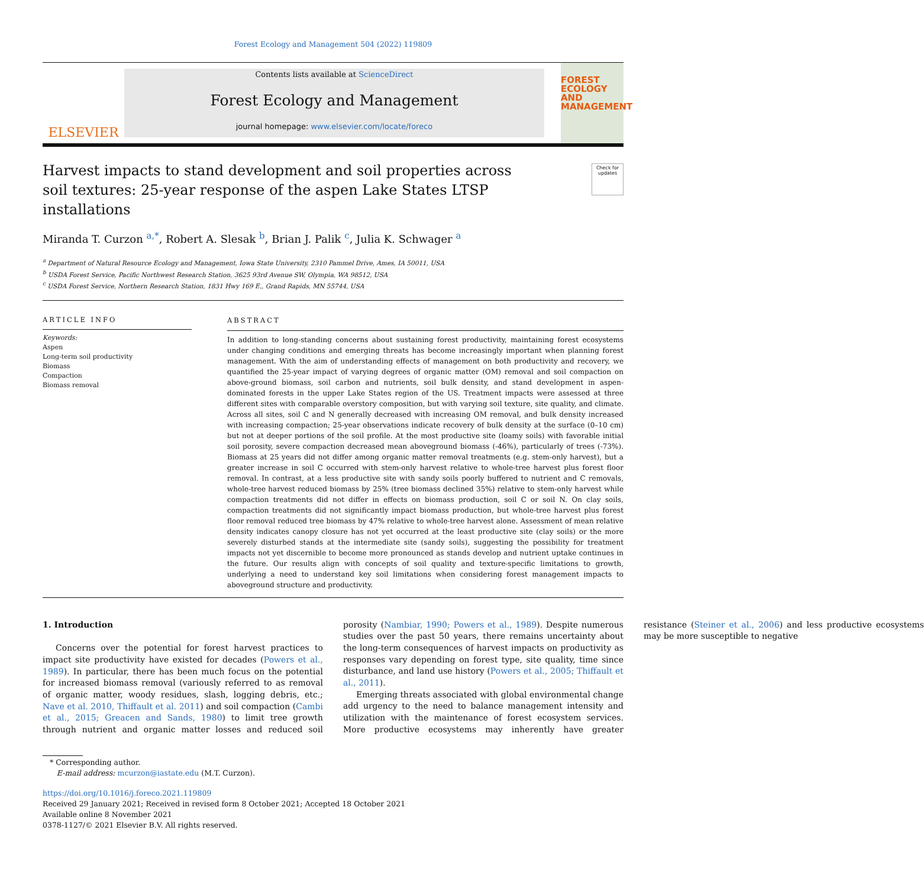Forest Ecology and Management 504 (2022) 119809
ELSEVIER
Contents lists available at ScienceDirect
Forest Ecology and Management
journal homepage: www.elsevier.com/locate/foreco
FOREST
ECOLOGY AND
MANAGEMENT
Check for updates
Harvest impacts to stand development and soil properties across soil textures: 25-year response of the aspen Lake States LTSP installations
Miranda T. Curzon <sup>a,*</sup>, Robert A. Slesak <sup>b</sup>, Brian J. Palik <sup>c</sup>, Julia K. Schwager <sup>a</sup>
<sup>a</sup> Department of Natural Resource Ecology and Management, Iowa State University, 2310 Pammel Drive, Ames, IA 50011, USA
<sup>b</sup> USDA Forest Service, Pacific Northwest Research Station, 3625 93rd Avenue SW, Olympia, WA 98512, USA
<sup>c</sup> USDA Forest Service, Northern Research Station, 1831 Hwy 169 E., Grand Rapids, MN 55744, USA
ARTICLE INFO
Keywords:
Aspen
Long-term soil productivity
Biomass
Compaction
Biomass removal
ABSTRACT
In addition to long-standing concerns about sustaining forest productivity, maintaining forest ecosystems under changing conditions and emerging threats has become increasingly important when planning forest management. With the aim of understanding effects of management on both productivity and recovery, we quantified the 25-year impact of varying degrees of organic matter (OM) removal and soil compaction on above-ground biomass, soil carbon and nutrients, soil bulk density, and stand development in aspen-dominated forests in the upper Lake States region of the US. Treatment impacts were assessed at three different sites with comparable overstory composition, but with varying soil texture, site quality, and climate. Across all sites, soil C and N generally decreased with increasing OM removal, and bulk density increased with increasing compaction; 25-year observations indicate recovery of bulk density at the surface (0–10 cm) but not at deeper portions of the soil profile. At the most productive site (loamy soils) with favorable initial soil porosity, severe compaction decreased mean aboveground biomass (-46%), particularly of trees (-73%). Biomass at 25 years did not differ among organic matter removal treatments (e.g. stem-only harvest), but a greater increase in soil C occurred with stem-only harvest relative to whole-tree harvest plus forest floor removal. In contrast, at a less productive site with sandy soils poorly buffered to nutrient and C removals, whole-tree harvest reduced biomass by 25% (tree biomass declined 35%) relative to stem-only harvest while compaction treatments did not differ in effects on biomass production, soil C or soil N. On clay soils, compaction treatments did not significantly impact biomass production, but whole-tree harvest plus forest floor removal reduced tree biomass by 47% relative to whole-tree harvest alone. Assessment of mean relative density indicates canopy closure has not yet occurred at the least productive site (clay soils) or the more severely disturbed stands at the intermediate site (sandy soils), suggesting the possibility for treatment impacts not yet discernible to become more pronounced as stands develop and nutrient uptake continues in the future. Our results align with concepts of soil quality and texture-specific limitations to growth, underlying a need to understand key soil limitations when considering forest management impacts to aboveground structure and productivity.
1. Introduction
Concerns over the potential for forest harvest practices to impact site productivity have existed for decades (Powers et al., 1989). In particular, there has been much focus on the potential for increased biomass removal (variously referred to as removal of organic matter, woody residues, slash, logging debris, etc.; Nave et al. 2010, Thiffault et al. 2011) and soil compaction (Cambi et al., 2015; Greacen and Sands, 1980) to limit tree growth through nutrient and organic matter losses and reduced soil porosity (Nambiar, 1990; Powers et al., 1989). Despite numerous studies over the past 50 years, there remains uncertainty about the long-term consequences of harvest impacts on productivity as responses vary depending on forest type, site quality, time since disturbance, and land use history (Powers et al., 2005; Thiffault et al., 2011).
Emerging threats associated with global environmental change add urgency to the need to balance management intensity and utilization with the maintenance of forest ecosystem services. More productive ecosystems may inherently have greater resistance (Steiner et al., 2006) and less productive ecosystems may be more susceptible to negative
* Corresponding author.
E-mail address: mcurzon@iastate.edu (M.T. Curzon).
https://doi.org/10.1016/j.foreco.2021.119809
Received 29 January 2021; Received in revised form 8 October 2021; Accepted 18 October 2021
Available online 8 November 2021
0378-1127/© 2021 Elsevier B.V. All rights reserved.